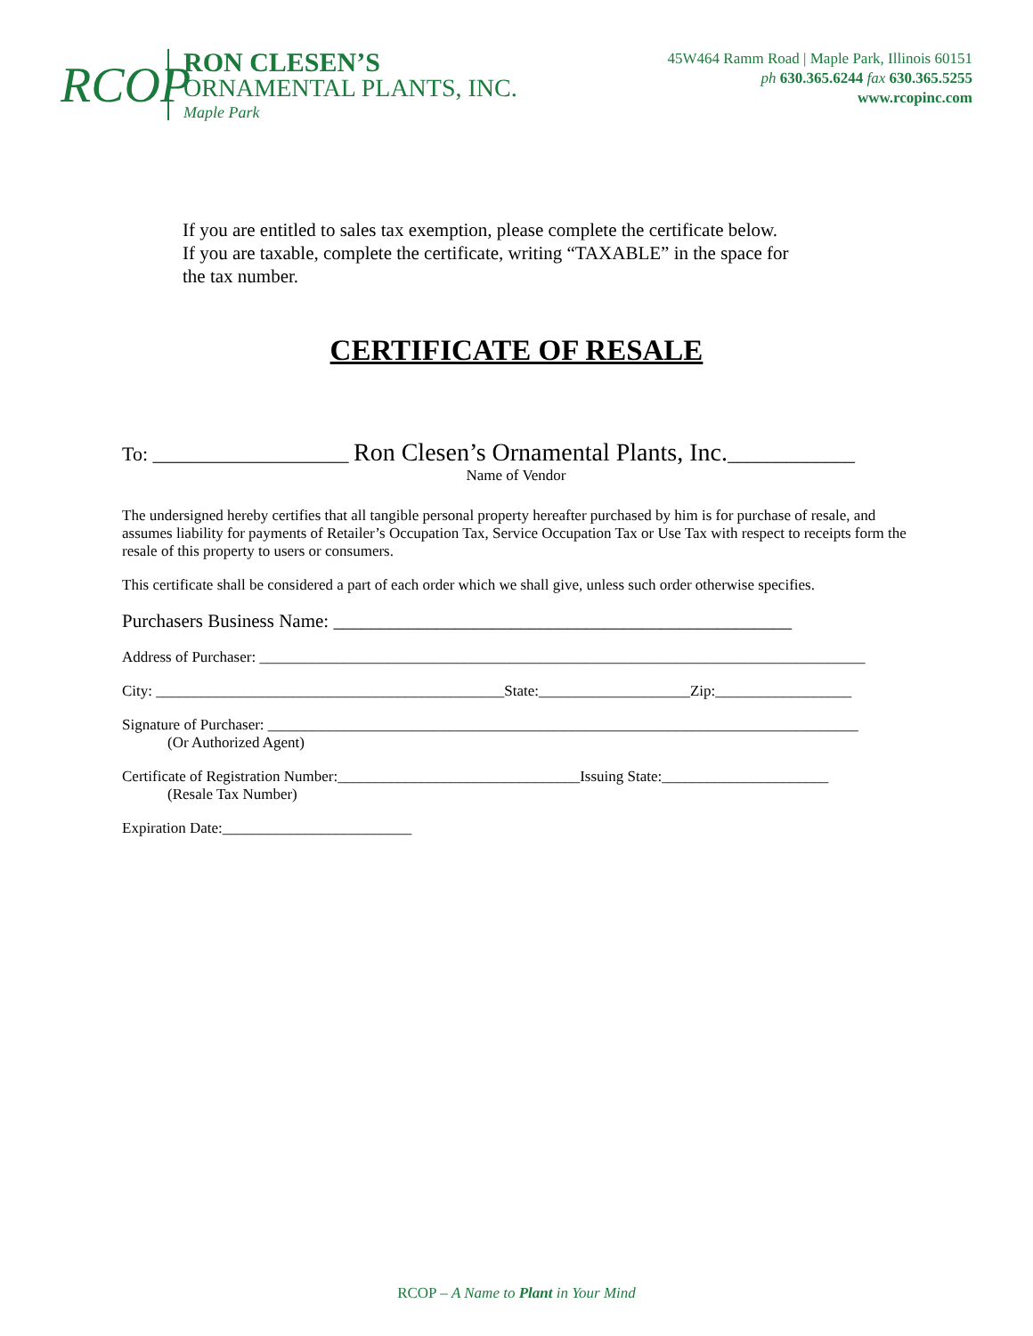RCOP
RON CLESEN’S
ORNAMENTAL PLANTS, INC.
Maple Park
45W464 Ramm Road | Maple Park, Illinois 60151
ph 630.365.6244 fax 630.365.5255
www.rcopinc.com
If you are entitled to sales tax exemption, please complete the certificate below.
If you are taxable, complete the certificate, writing “TAXABLE” in the space for
the tax number.
CERTIFICATE OF RESALE
To: ____________________ Ron Clesen’s Ornamental Plants, Inc._____________
Name of Vendor
The undersigned hereby certifies that all tangible personal property hereafter purchased by him is for purchase of resale, and assumes liability for payments of Retailer’s Occupation Tax, Service Occupation Tax or Use Tax with respect to receipts form the resale of this property to users or consumers.
This certificate shall be considered a part of each order which we shall give, unless such order otherwise specifies.
Purchasers Business Name: _________________________________________________
Address of Purchaser: ________________________________________________________________________________
City: ______________________________________________State:____________________Zip:__________________
Signature of Purchaser: ______________________________________________________________________________
(Or Authorized Agent)
Certificate of Registration Number:________________________________Issuing State:______________________
(Resale Tax Number)
Expiration Date:_________________________
RCOP – A Name to Plant in Your Mind